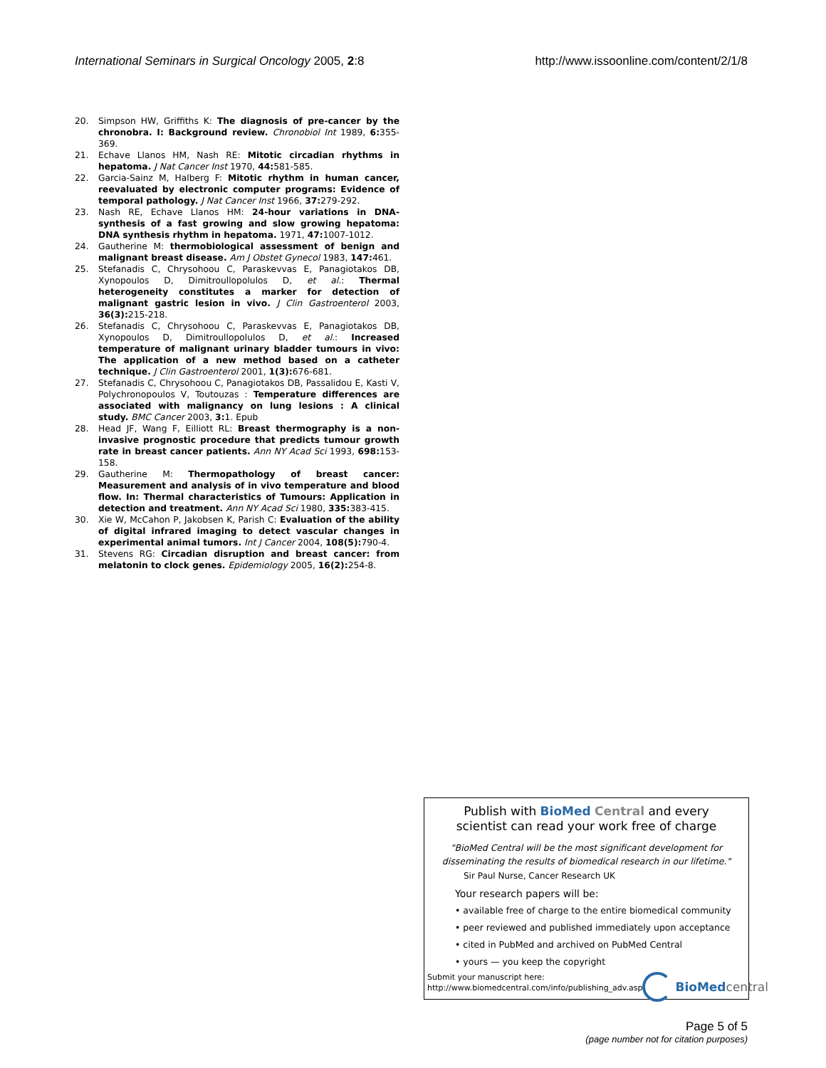International Seminars in Surgical Oncology 2005, 2:8 http://www.issoonline.com/content/2/1/8
20. Simpson HW, Griffiths K: The diagnosis of pre-cancer by the chronobra. I: Background review. Chronobiol Int 1989, 6: 355-369.
21. Echave Llanos HM, Nash RE: Mitotic circadian rhythms in hepatoma. J Nat Cancer Inst 1970, 44: 581-585.
22. Garcia-Sainz M, Halberg F: Mitotic rhythm in human cancer, reevaluated by electronic computer programs: Evidence of temporal pathology. J Nat Cancer Inst 1966, 37: 279-292.
23. Nash RE, Echave Llanos HM: 24-hour variations in DNA-synthesis of a fast growing and slow growing hepatoma: DNA synthesis rhythm in hepatoma. 1971, 47: 1007-1012.
24. Gautherine M: thermobiological assessment of benign and malignant breast disease. Am J Obstet Gynecol 1983, 147: 461.
25. Stefanadis C, Chrysohoou C, Paraskevvas E, Panagiotakos DB, Xynopoulos D, Dimitroullopolulos D, et al.: Thermal heterogeneity constitutes a marker for detection of malignant gastric lesion in vivo. J Clin Gastroenterol 2003, 36(3): 215-218.
26. Stefanadis C, Chrysohoou C, Paraskevvas E, Panagiotakos DB, Xynopoulos D, Dimitroullopolulos D, et al.: Increased temperature of malignant urinary bladder tumours in vivo: The application of a new method based on a catheter technique. J Clin Gastroenterol 2001, 1(3): 676-681.
27. Stefanadis C, Chrysohoou C, Panagiotakos DB, Passalidou E, Kasti V, Polychronopoulos V, Toutouzas : Temperature differences are associated with malignancy on lung lesions : A clinical study. BMC Cancer 2003, 3: 1. Epub
28. Head JF, Wang F, Eilliott RL: Breast thermography is a non-invasive prognostic procedure that predicts tumour growth rate in breast cancer patients. Ann NY Acad Sci 1993, 698: 153-158.
29. Gautherine M: Thermopathology of breast cancer: Measurement and analysis of in vivo temperature and blood flow. In: Thermal characteristics of Tumours: Application in detection and treatment. Ann NY Acad Sci 1980, 335: 383-415.
30. Xie W, McCahon P, Jakobsen K, Parish C: Evaluation of the ability of digital infrared imaging to detect vascular changes in experimental animal tumors. Int J Cancer 2004, 108(5): 790-4.
31. Stevens RG: Circadian disruption and breast cancer: from melatonin to clock genes. Epidemiology 2005, 16(2): 254-8.
Publish with Bio Med Central and every
scientist can read your work free of charge
"BioMed Central will be the most significant development for disseminating the results of biomedical research in our lifetime."
Sir Paul Nurse, Cancer Research UK
Your research papers will be:
• available free of charge to the entire biomedical community
• peer reviewed and published immediately upon acceptance
• cited in PubMed and archived on PubMed Central
• yours — you keep the copyright
Submit your manuscript here:
http://www.biomedcentral.com/info/publishing_adv.asp
BioMed central
Page 5 of 5
(page number not for citation purposes)